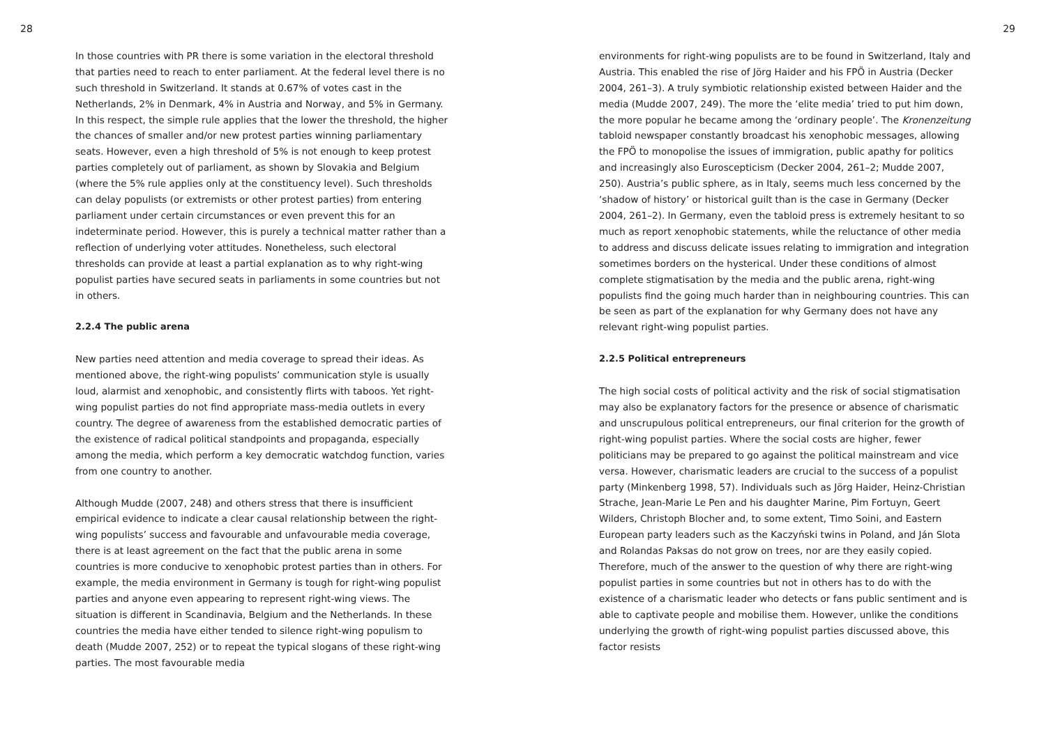28
In those countries with PR there is some variation in the electoral thresh­old that parties need to reach to enter parliament. At the federal level there is no such threshold in Switzerland. It stands at 0.67% of votes cast in the Netherlands, 2% in Denmark, 4% in Austria and Norway, and 5% in Germany. In this respect, the simple rule applies that the lower the threshold, the higher the chances of smaller and/or new protest parties winning parliamentary seats. However, even a high threshold of 5% is not enough to keep protest parties completely out of parliament, as shown by Slovakia and Belgium (where the 5% rule applies only at the constituency level). Such thresholds can delay populists (or extrem­ists or other protest parties) from entering parliament under certain circumstances or even prevent this for an indeterminate period. However, this is purely a technical matter rather than a reflection of underlying voter attitudes. Nonetheless, such electoral thresholds can provide at least a partial explanation as to why right-wing populist parties have secured seats in parliaments in some countries but not in others.
2.2.4 The public arena
New parties need attention and media coverage to spread their ideas. As mentioned above, the right-wing populists’ communication style is usually loud, alarmist and xenophobic, and consistently flirts with taboos. Yet right-wing populist parties do not find appropriate mass-media out­lets in every country. The degree of awareness from the established democratic parties of the existence of radical political standpoints and propaganda, especially among the media, which perform a key demo­cratic watchdog function, varies from one country to another.
Although Mudde (2007, 248) and others stress that there is insufficient empirical evidence to indicate a clear causal relationship between the right-wing populists’ success and favourable and unfavourable media coverage, there is at least agreement on the fact that the public arena in some countries is more conducive to xenophobic protest parties than in others. For example, the media environment in Germany is tough for right-wing populist parties and anyone even appearing to represent right-wing views. The situation is different in Scandinavia, Belgium and the Netherlands. In these countries the media have either tended to silence right-wing populism to death (Mudde 2007, 252) or to repeat the typical slogans of these right-wing parties. The most favourable media
29
environments for right-wing populists are to be found in Switzerland, Italy and Austria. This enabled the rise of Jörg Haider and his FPÖ in Austria (Decker 2004, 261–3). A truly symbiotic relationship existed between Haider and the media (Mudde 2007, 249). The more the ‘elite media’ tried to put him down, the more popular he became among the ‘ordinary people’. The Kronenzeitung tabloid newspaper constantly broadcast his xenophobic messages, allowing the FPÖ to monopolise the issues of immigration, public apathy for politics and increasingly also Euroscepticism (Decker 2004, 261–2; Mudde 2007, 250). Austria’s public sphere, as in Italy, seems much less concerned by the ‘shadow of history’ or historical guilt than is the case in Germany (Decker 2004, 261–2). In Germany, even the tabloid press is extremely hesitant to so much as report xenophobic statements, while the reluctance of other media to address and discuss delicate issues relating to immigration and integra­tion sometimes borders on the hysterical. Under these conditions of almost complete stigmatisation by the media and the public arena, right-wing populists find the going much harder than in neighbouring countries. This can be seen as part of the explanation for why Germany does not have any relevant right-wing populist parties.
2.2.5 Political entrepreneurs
The high social costs of political activity and the risk of social stigmatisa­tion may also be explanatory factors for the presence or absence of charismatic and unscrupulous political entrepreneurs, our final criterion for the growth of right-wing populist parties. Where the social costs are higher, fewer politicians may be prepared to go against the political mainstream and vice versa. However, charismatic leaders are crucial to the success of a populist party (Minkenberg 1998, 57). Individuals such as Jörg Haider, Heinz-Christian Strache, Jean-Marie Le Pen and his daughter Marine, Pim Fortuyn, Geert Wilders, Christoph Blocher and, to some extent, Timo Soini, and Eastern European party leaders such as the Kaczyński twins in Poland, and Ján Slota and Rolandas Paksas do not grow on trees, nor are they easily copied. Therefore, much of the answer to the question of why there are right-wing populist parties in some countries but not in others has to do with the existence of a charismatic leader who detects or fans public sentiment and is able to captivate people and mobilise them. However, unlike the conditions underlying the growth of right-wing populist parties discussed above, this factor resists